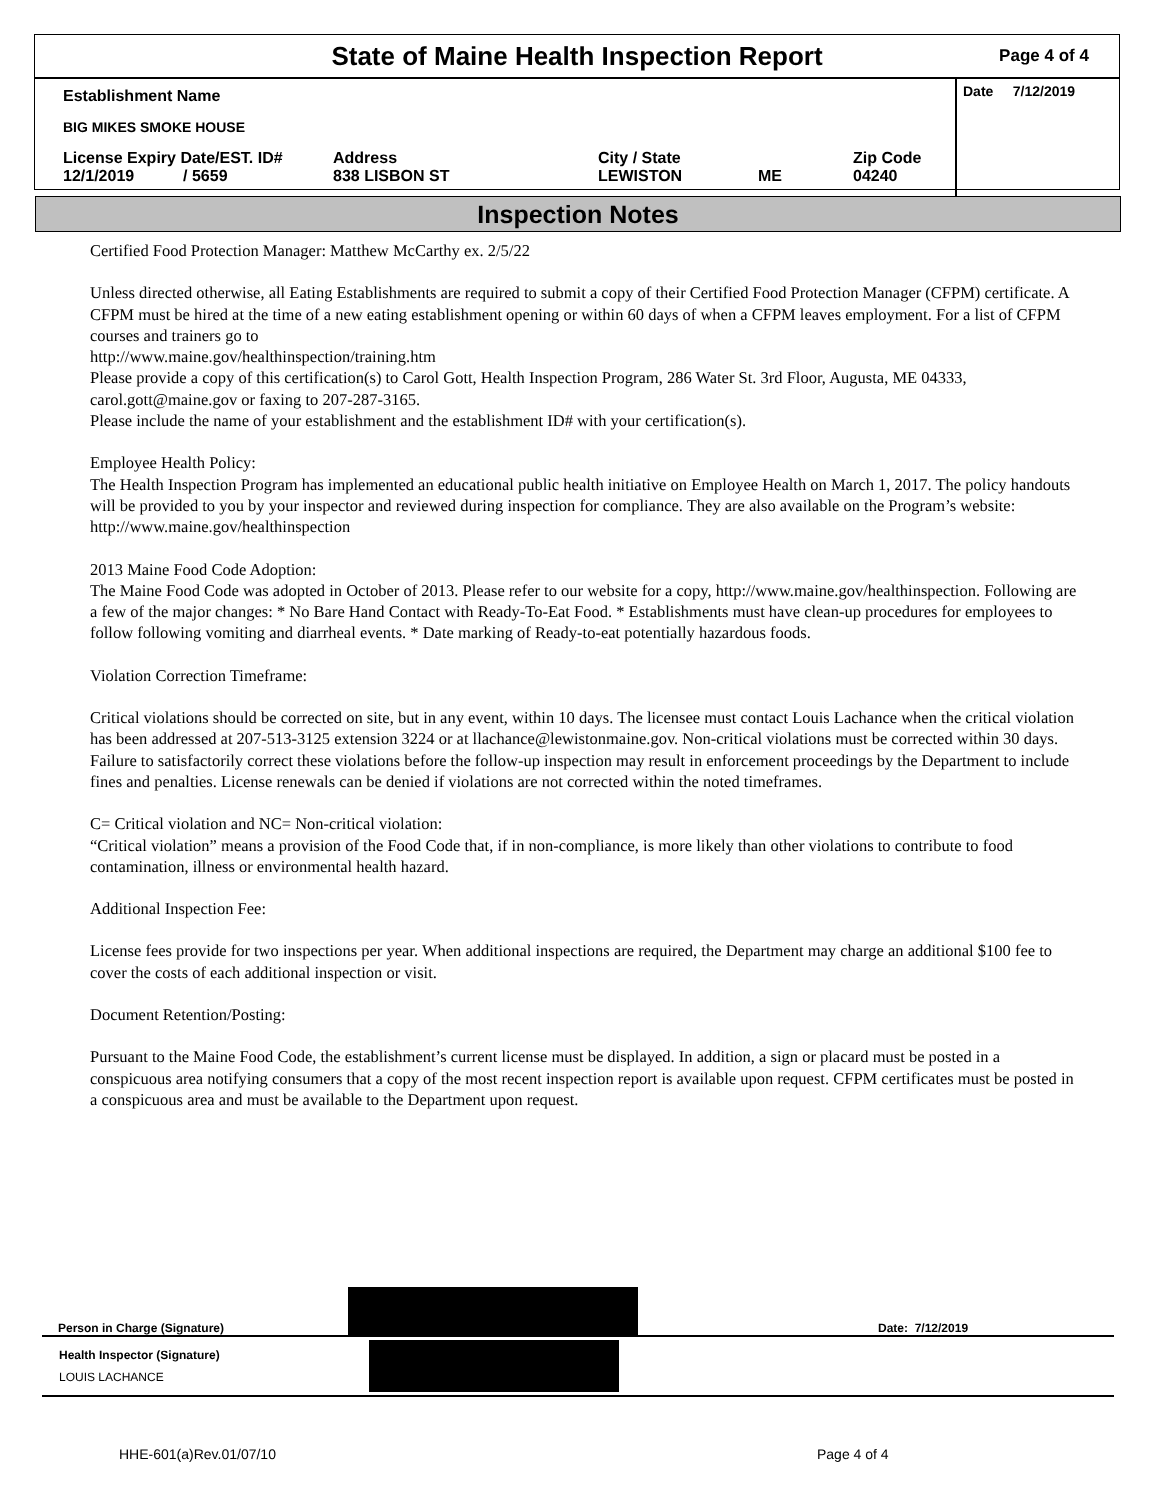State of Maine Health Inspection Report
Page 4 of 4
Establishment Name
BIG MIKES SMOKE HOUSE
License Expiry Date/EST. ID#
12/1/2019 / 5659
Address
838 LISBON ST
City / State
LEWISTON
ME Zip Code
04240
Date 7/12/2019
Inspection Notes
Certified Food Protection Manager: Matthew McCarthy ex. 2/5/22
Unless directed otherwise, all Eating Establishments are required to submit a copy of their Certified Food Protection Manager (CFPM) certificate. A CFPM must be hired at the time of a new eating establishment opening or within 60 days of when a CFPM leaves employment. For a list of CFPM courses and trainers go to
http://www.maine.gov/healthinspection/training.htm
Please provide a copy of this certification(s) to Carol Gott, Health Inspection Program, 286 Water St. 3rd Floor, Augusta, ME 04333, carol.gott@maine.gov or faxing to 207-287-3165.
Please include the name of your establishment and the establishment ID# with your certification(s).
Employee Health Policy:
The Health Inspection Program has implemented an educational public health initiative on Employee Health on March 1, 2017. The policy handouts will be provided to you by your inspector and reviewed during inspection for compliance. They are also available on the Program’s website: http://www.maine.gov/healthinspection
2013 Maine Food Code Adoption:
The Maine Food Code was adopted in October of 2013. Please refer to our website for a copy, http://www.maine.gov/healthinspection. Following are a few of the major changes: * No Bare Hand Contact with Ready-To-Eat Food. * Establishments must have clean-up procedures for employees to follow following vomiting and diarrheal events. * Date marking of Ready-to-eat potentially hazardous foods.
Violation Correction Timeframe:
Critical violations should be corrected on site, but in any event, within 10 days. The licensee must contact Louis Lachance when the critical violation has been addressed at 207-513-3125 extension 3224 or at llachance@lewistonmaine.gov. Non-critical violations must be corrected within 30 days. Failure to satisfactorily correct these violations before the follow-up inspection may result in enforcement proceedings by the Department to include fines and penalties. License renewals can be denied if violations are not corrected within the noted timeframes.
C= Critical violation and NC= Non-critical violation:
“Critical violation” means a provision of the Food Code that, if in non-compliance, is more likely than other violations to contribute to food contamination, illness or environmental health hazard.
Additional Inspection Fee:
License fees provide for two inspections per year. When additional inspections are required, the Department may charge an additional $100 fee to cover the costs of each additional inspection or visit.
Document Retention/Posting:
Pursuant to the Maine Food Code, the establishment’s current license must be displayed. In addition, a sign or placard must be posted in a conspicuous area notifying consumers that a copy of the most recent inspection report is available upon request. CFPM certificates must be posted in a conspicuous area and must be available to the Department upon request.
Person in Charge (Signature)
Date: 7/12/2019
Health Inspector (Signature)
LOUIS LACHANCE
HHE-601(a)Rev.01/07/10 Page 4 of 4